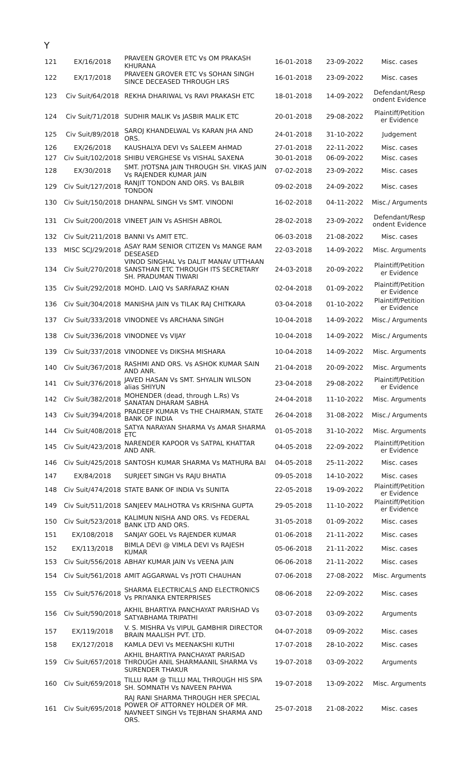Y
| 121 | EX/16/2018 | PRAVEEN GROVER ETC Vs OM PRAKASH KHURANA | 16-01-2018 | 23-09-2022 | Misc. cases |
| 122 | EX/17/2018 | PRAVEEN GROVER ETC Vs SOHAN SINGH SINCE DECEASED THROUGH LRS | 16-01-2018 | 23-09-2022 | Misc. cases |
| 123 | Civ Suit/64/2018 | REKHA DHARIWAL Vs RAVI PRAKASH ETC | 18-01-2018 | 14-09-2022 | Defendant/Resp ondent Evidence |
| 124 | Civ Suit/71/2018 | SUDHIR MALIK Vs JASBIR MALIK ETC | 20-01-2018 | 29-08-2022 | Plaintiff/Petition er Evidence |
| 125 | Civ Suit/89/2018 | SAROJ KHANDELWAL Vs KARAN JHA AND ORS. | 24-01-2018 | 31-10-2022 | Judgement |
| 126 | EX/26/2018 | KAUSHALYA DEVI Vs SALEEM AHMAD | 27-01-2018 | 22-11-2022 | Misc. cases |
| 127 | Civ Suit/102/2018 | SHIBU VERGHESE Vs VISHAL SAXENA | 30-01-2018 | 06-09-2022 | Misc. cases |
| 128 | EX/30/2018 | SMT. JYOTSNA JAIN THROUGH SH. VIKAS JAIN Vs RAJENDER KUMAR JAIN | 07-02-2018 | 23-09-2022 | Misc. cases |
| 129 | Civ Suit/127/2018 | RANJIT TONDON AND ORS. Vs BALBIR TONDON | 09-02-2018 | 24-09-2022 | Misc. cases |
| 130 | Civ Suit/150/2018 | DHANPAL SINGH Vs SMT. VINODNI | 16-02-2018 | 04-11-2022 | Misc./ Arguments |
| 131 | Civ Suit/200/2018 | VINEET JAIN Vs ASHISH ABROL | 28-02-2018 | 23-09-2022 | Defendant/Resp ondent Evidence |
| 132 | Civ Suit/211/2018 | BANNI Vs AMIT ETC. | 06-03-2018 | 21-08-2022 | Misc. cases |
| 133 | MISC SCJ/29/2018 | ASAY RAM SENIOR CITIZEN Vs MANGE RAM DESEASED | 22-03-2018 | 14-09-2022 | Misc. Arguments |
| 134 | Civ Suit/270/2018 | VINOD SINGHAL Vs DALIT MANAV UTTHAAN SANSTHAN ETC THROUGH ITS SECRETARY SH. PRADUMAN TIWARI | 24-03-2018 | 20-09-2022 | Plaintiff/Petition er Evidence |
| 135 | Civ Suit/292/2018 | MOHD. LAIQ Vs SARFARAZ KHAN | 02-04-2018 | 01-09-2022 | Plaintiff/Petition er Evidence |
| 136 | Civ Suit/304/2018 | MANISHA JAIN Vs TILAK RAJ CHITKARA | 03-04-2018 | 01-10-2022 | Plaintiff/Petition er Evidence |
| 137 | Civ Suit/333/2018 | VINODNEE Vs ARCHANA SINGH | 10-04-2018 | 14-09-2022 | Misc./ Arguments |
| 138 | Civ Suit/336/2018 | VINODNEE Vs VIJAY | 10-04-2018 | 14-09-2022 | Misc./ Arguments |
| 139 | Civ Suit/337/2018 | VINODNEE Vs DIKSHA MISHARA | 10-04-2018 | 14-09-2022 | Misc. Arguments |
| 140 | Civ Suit/367/2018 | RASHMI AND ORS. Vs ASHOK KUMAR SAIN AND ANR. | 21-04-2018 | 20-09-2022 | Misc. Arguments |
| 141 | Civ Suit/376/2018 | JAVED HASAN Vs SMT. SHYALIN WILSON alias SHIYUN | 23-04-2018 | 29-08-2022 | Plaintiff/Petition er Evidence |
| 142 | Civ Suit/382/2018 | MOHENDER (dead, through L.Rs) Vs SANATAN DHARAM SABHA | 24-04-2018 | 11-10-2022 | Misc. Arguments |
| 143 | Civ Suit/394/2018 | PRADEEP KUMAR Vs THE CHAIRMAN, STATE BANK OF INDIA | 26-04-2018 | 31-08-2022 | Misc./ Arguments |
| 144 | Civ Suit/408/2018 | SATYA NARAYAN SHARMA Vs AMAR SHARMA ETC | 01-05-2018 | 31-10-2022 | Misc. Arguments |
| 145 | Civ Suit/423/2018 | NARENDER KAPOOR Vs SATPAL KHATTAR AND ANR. | 04-05-2018 | 22-09-2022 | Plaintiff/Petition er Evidence |
| 146 | Civ Suit/425/2018 | SANTOSH KUMAR SHARMA Vs MATHURA BAI | 04-05-2018 | 25-11-2022 | Misc. cases |
| 147 | EX/84/2018 | SURJEET SINGH Vs RAJU BHATIA | 09-05-2018 | 14-10-2022 | Misc. cases |
| 148 | Civ Suit/474/2018 | STATE BANK OF INDIA Vs SUNITA | 22-05-2018 | 19-09-2022 | Plaintiff/Petition er Evidence |
| 149 | Civ Suit/511/2018 | SANJEEV MALHOTRA Vs KRISHNA GUPTA | 29-05-2018 | 11-10-2022 | Plaintiff/Petition er Evidence |
| 150 | Civ Suit/523/2018 | KALIMUN NISHA AND ORS. Vs FEDERAL BANK LTD AND ORS. | 31-05-2018 | 01-09-2022 | Misc. cases |
| 151 | EX/108/2018 | SANJAY GOEL Vs RAJENDER KUMAR | 01-06-2018 | 21-11-2022 | Misc. cases |
| 152 | EX/113/2018 | BIMLA DEVI @ VIMLA DEVI Vs RAJESH KUMAR | 05-06-2018 | 21-11-2022 | Misc. cases |
| 153 | Civ Suit/556/2018 | ABHAY KUMAR JAIN Vs VEENA JAIN | 06-06-2018 | 21-11-2022 | Misc. cases |
| 154 | Civ Suit/561/2018 | AMIT AGGARWAL Vs JYOTI CHAUHAN | 07-06-2018 | 27-08-2022 | Misc. Arguments |
| 155 | Civ Suit/576/2018 | SHARMA ELECTRICALS AND ELECTRONICS Vs PRIYANKA ENTERPRISES | 08-06-2018 | 22-09-2022 | Misc. cases |
| 156 | Civ Suit/590/2018 | AKHIL BHARTIYA PANCHAYAT PARISHAD Vs SATYABHAMA TRIPATHI | 03-07-2018 | 03-09-2022 | Arguments |
| 157 | EX/119/2018 | V. S. MISHRA Vs VIPUL GAMBHIR DIRECTOR BRAIN MAALISH PVT. LTD. | 04-07-2018 | 09-09-2022 | Misc. cases |
| 158 | EX/127/2018 | KAMLA DEVI Vs MEENAKSHI KUTHI | 17-07-2018 | 28-10-2022 | Misc. cases |
| 159 | Civ Suit/657/2018 | AKHIL BHARTIYA PANCHAYAT PARISAD THROUGH ANIL SHARMAANIL SHARMA Vs SURENDER THAKUR | 19-07-2018 | 03-09-2022 | Arguments |
| 160 | Civ Suit/659/2018 | TILLU RAM @ TILLU MAL THROUGH HIS SPA SH. SOMNATH Vs NAVEEN PAHWA | 19-07-2018 | 13-09-2022 | Misc. Arguments |
| 161 | Civ Suit/695/2018 | RAJ RANI SHARMA THROUGH HER SPECIAL POWER OF ATTORNEY HOLDER OF MR. NAVNEET SINGH Vs TEJBHAN SHARMA AND ORS. | 25-07-2018 | 21-08-2022 | Misc. cases |